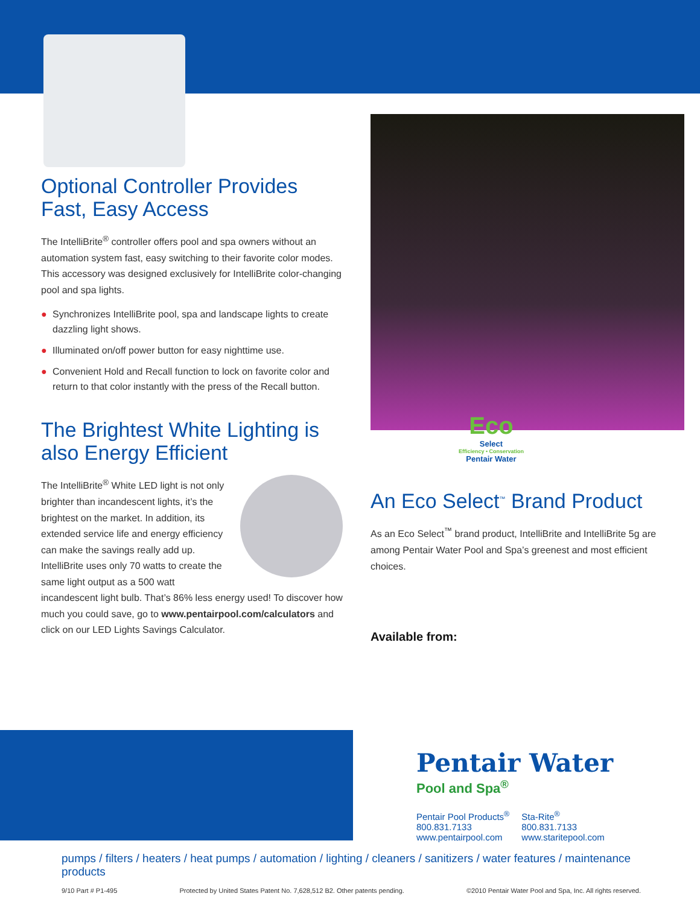Optional Controller Provides Fast, Easy Access
The IntelliBrite<sup>®</sup> controller offers pool and spa owners without an automation system fast, easy switching to their favorite color modes. This accessory was designed exclusively for IntelliBrite color-changing pool and spa lights.
● Synchronizes IntelliBrite pool, spa and landscape lights to create dazzling light shows.
● Illuminated on/off power button for easy nighttime use.
● Convenient Hold and Recall function to lock on favorite color and return to that color instantly with the press of the Recall button.
The Brightest White Lighting is also Energy Efficient
The IntelliBrite<sup>®</sup> White LED light is not only brighter than incandescent lights, it’s the brightest on the market. In addition, its extended service life and energy efficiency can make the savings really add up. IntelliBrite uses only 70 watts to create the same light output as a 500 watt incandescent light bulb. That’s 86% less energy used! To discover how much you could save, go to www.pentairpool.com/calculators and click on our LED Lights Savings Calculator.
Eco
Select
Efficiency • Conservation
Pentair Water
An Eco Select<sup>™</sup> Brand Product
As an Eco Select<sup>™</sup> brand product, IntelliBrite and IntelliBrite 5g are among Pentair Water Pool and Spa’s greenest and most efficient choices.
Available from:
Pentair Water
Pool and Spa<sup>®</sup>
Pentair Pool Products<sup>®</sup>
800.831.7133
www.pentairpool.com
Sta-Rite<sup>®</sup>
800.831.7133
www.staritepool.com
pumps / filters / heaters / heat pumps / automation / lighting / cleaners / sanitizers / water features / maintenance products
9/10 Part # P1-495 Protected by United States Patent No. 7,628,512 B2. Other patents pending. ©2010 Pentair Water Pool and Spa, Inc. All rights reserved.